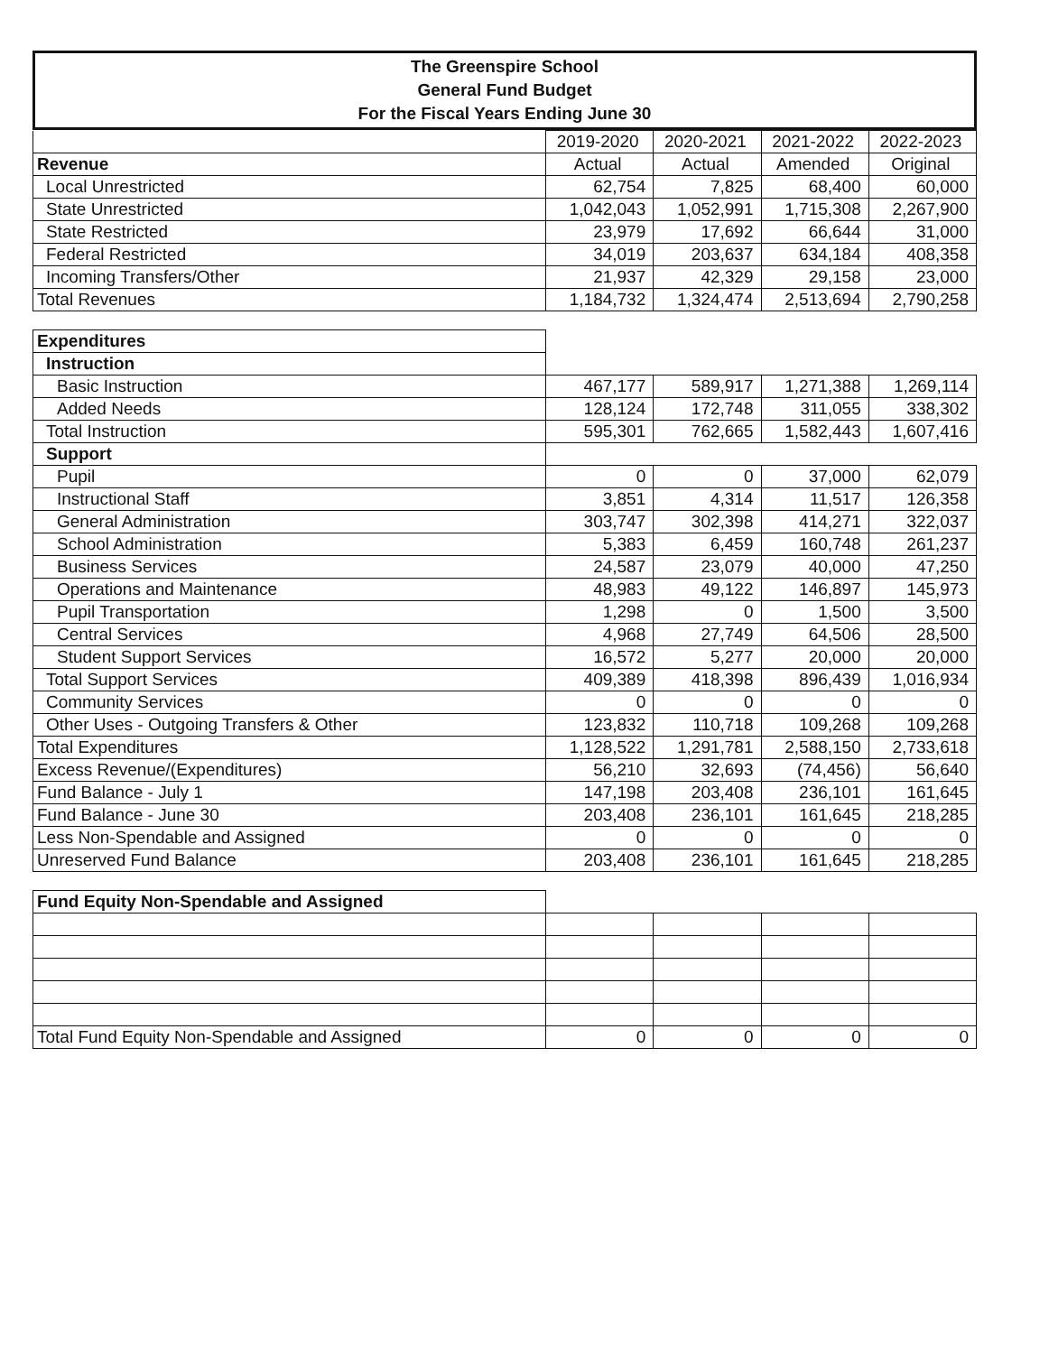The Greenspire School
General Fund Budget
For the Fiscal Years Ending June 30
| | 2019-2020 | 2020-2021 | 2021-2022 | 2022-2023 |
| Revenue | Actual | Actual | Amended | Original |
| Local Unrestricted | 62,754 | 7,825 | 68,400 | 60,000 |
| State Unrestricted | 1,042,043 | 1,052,991 | 1,715,308 | 2,267,900 |
| State Restricted | 23,979 | 17,692 | 66,644 | 31,000 |
| Federal Restricted | 34,019 | 203,637 | 634,184 | 408,358 |
| Incoming Transfers/Other | 21,937 | 42,329 | 29,158 | 23,000 |
| Total Revenues | 1,184,732 | 1,324,474 | 2,513,694 | 2,790,258 |
| Expenditures | | | | |
| Instruction | | | | |
| Basic Instruction | 467,177 | 589,917 | 1,271,388 | 1,269,114 |
| Added Needs | 128,124 | 172,748 | 311,055 | 338,302 |
| Total Instruction | 595,301 | 762,665 | 1,582,443 | 1,607,416 |
| Support | | | | |
| Pupil | 0 | 0 | 37,000 | 62,079 |
| Instructional Staff | 3,851 | 4,314 | 11,517 | 126,358 |
| General Administration | 303,747 | 302,398 | 414,271 | 322,037 |
| School Administration | 5,383 | 6,459 | 160,748 | 261,237 |
| Business Services | 24,587 | 23,079 | 40,000 | 47,250 |
| Operations and Maintenance | 48,983 | 49,122 | 146,897 | 145,973 |
| Pupil Transportation | 1,298 | 0 | 1,500 | 3,500 |
| Central Services | 4,968 | 27,749 | 64,506 | 28,500 |
| Student Support Services | 16,572 | 5,277 | 20,000 | 20,000 |
| Total Support Services | 409,389 | 418,398 | 896,439 | 1,016,934 |
| Community Services | 0 | 0 | 0 | 0 |
| Other Uses - Outgoing Transfers & Other | 123,832 | 110,718 | 109,268 | 109,268 |
| Total Expenditures | 1,128,522 | 1,291,781 | 2,588,150 | 2,733,618 |
| Excess Revenue/(Expenditures) | 56,210 | 32,693 | (74,456) | 56,640 |
| Fund Balance - July 1 | 147,198 | 203,408 | 236,101 | 161,645 |
| Fund Balance - June 30 | 203,408 | 236,101 | 161,645 | 218,285 |
| Less Non-Spendable and Assigned | 0 | 0 | 0 | 0 |
| Unreserved Fund Balance | 203,408 | 236,101 | 161,645 | 218,285 |
| Fund Equity Non-Spendable and Assigned | | | | |
| Total Fund Equity Non-Spendable and Assigned | 0 | 0 | 0 | 0 |